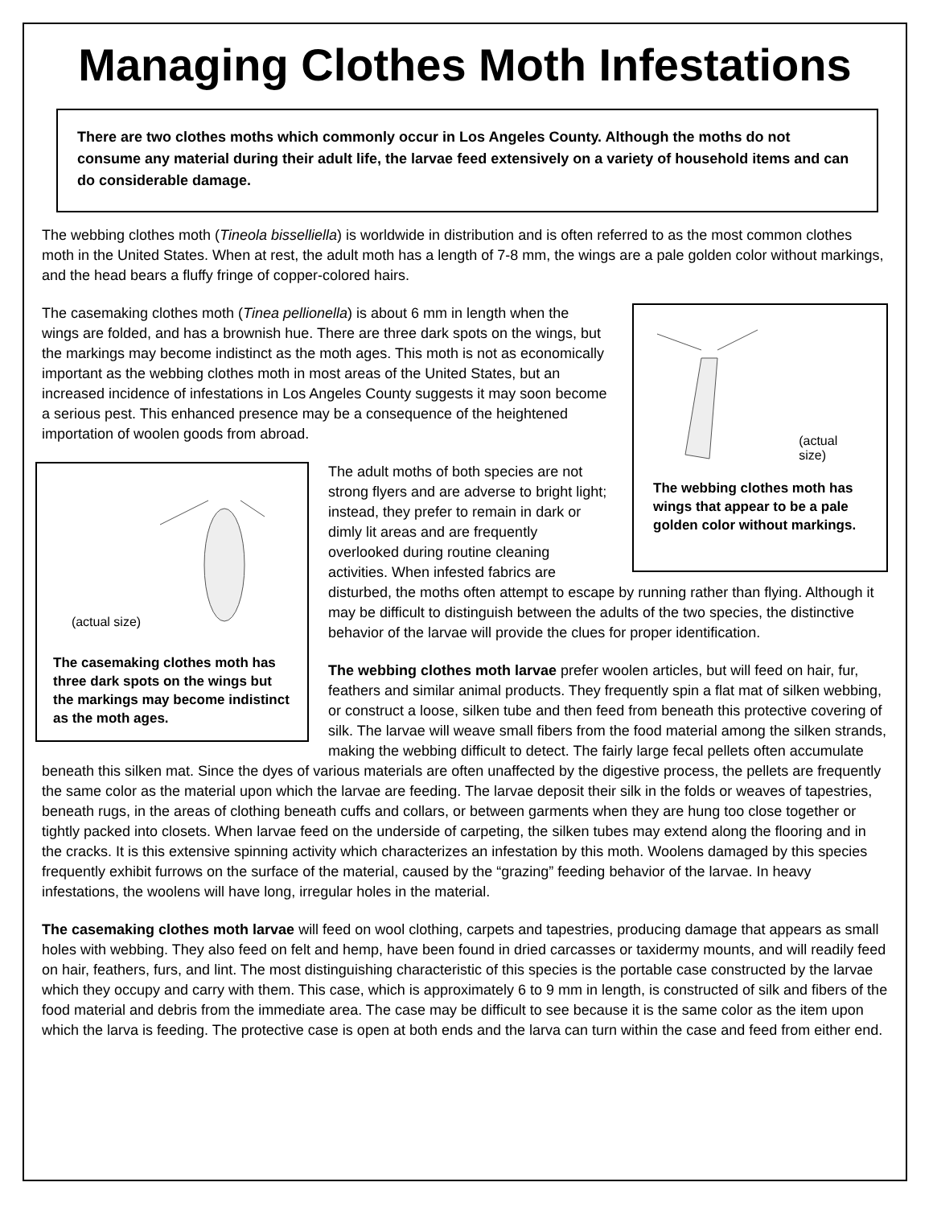Managing Clothes Moth Infestations
There are two clothes moths which commonly occur in Los Angeles County. Although the moths do not consume any material during their adult life, the larvae feed extensively on a variety of household items and can do considerable damage.
The webbing clothes moth (Tineola bisselliella) is worldwide in distribution and is often referred to as the most common clothes moth in the United States. When at rest, the adult moth has a length of 7-8 mm, the wings are a pale golden color without markings, and the head bears a fluffy fringe of copper-colored hairs.
(actual size)
The webbing clothes moth has wings that appear to be a pale golden color without markings.
The casemaking clothes moth (Tinea pellionella) is about 6 mm in length when the wings are folded, and has a brownish hue. There are three dark spots on the wings, but the markings may become indistinct as the moth ages. This moth is not as economically important as the webbing clothes moth in most areas of the United States, but an increased incidence of infestations in Los Angeles County suggests it may soon become a serious pest. This enhanced presence may be a consequence of the heightened importation of woolen goods from abroad.
(actual size)
The casemaking clothes moth has three dark spots on the wings but the markings may become indistinct as the moth ages.
The adult moths of both species are not strong flyers and are adverse to bright light; instead, they prefer to remain in dark or dimly lit areas and are frequently overlooked during routine cleaning activities. When infested fabrics are disturbed, the moths often attempt to escape by running rather than flying. Although it may be difficult to distinguish between the adults of the two species, the distinctive behavior of the larvae will provide the clues for proper identification.
The webbing clothes moth larvae prefer woolen articles, but will feed on hair, fur, feathers and similar animal products. They frequently spin a flat mat of silken webbing, or construct a loose, silken tube and then feed from beneath this protective covering of silk. The larvae will weave small fibers from the food material among the silken strands, making the webbing difficult to detect. The fairly large fecal pellets often accumulate beneath this silken mat. Since the dyes of various materials are often unaffected by the digestive process, the pellets are frequently the same color as the material upon which the larvae are feeding. The larvae deposit their silk in the folds or weaves of tapestries, beneath rugs, in the areas of clothing beneath cuffs and collars, or between garments when they are hung too close together or tightly packed into closets. When larvae feed on the underside of carpeting, the silken tubes may extend along the flooring and in the cracks. It is this extensive spinning activity which characterizes an infestation by this moth. Woolens damaged by this species frequently exhibit furrows on the surface of the material, caused by the “grazing” feeding behavior of the larvae. In heavy infestations, the woolens will have long, irregular holes in the material.
The casemaking clothes moth larvae will feed on wool clothing, carpets and tapestries, producing damage that appears as small holes with webbing. They also feed on felt and hemp, have been found in dried carcasses or taxidermy mounts, and will readily feed on hair, feathers, furs, and lint. The most distinguishing characteristic of this species is the portable case constructed by the larvae which they occupy and carry with them. This case, which is approximately 6 to 9 mm in length, is constructed of silk and fibers of the food material and debris from the immediate area. The case may be difficult to see because it is the same color as the item upon which the larva is feeding. The protective case is open at both ends and the larva can turn within the case and feed from either end.